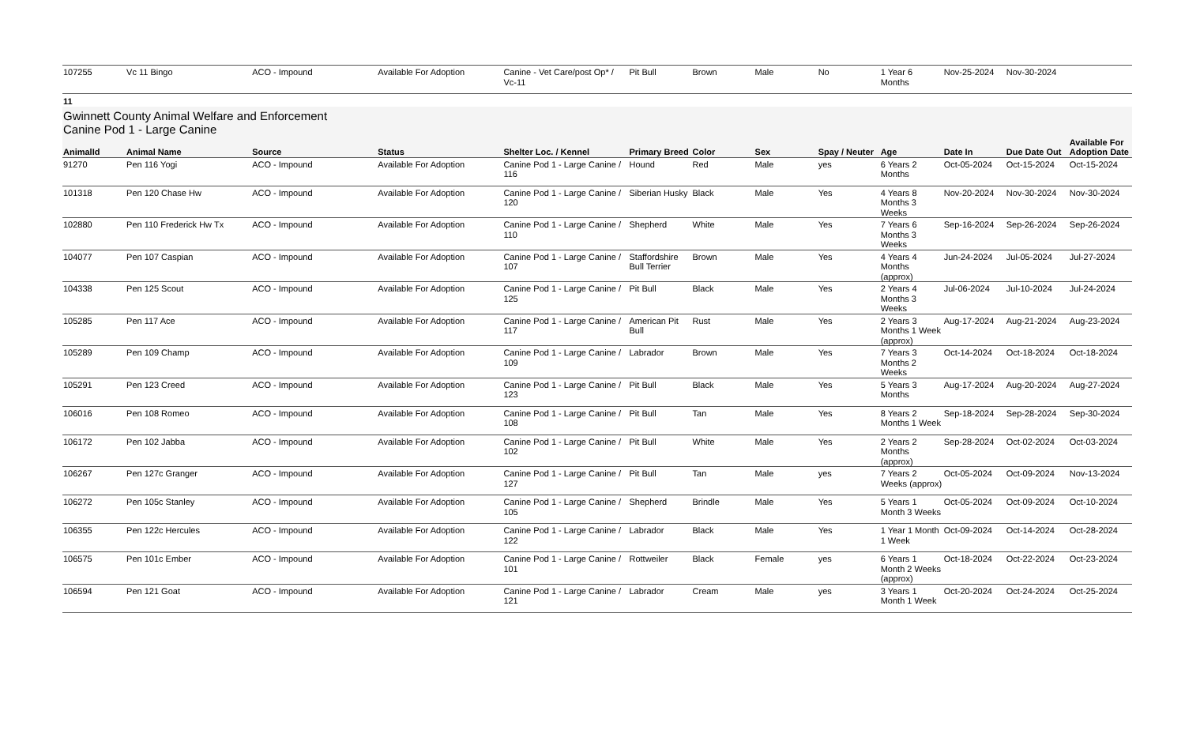| 107255 | Vc 11 Bingo | ACO - Impound | Available For Adoption | Canine - Vet Care/post Op* / Vc-11 | Pit Bull | Brown | Male | No | 1 Year 6 Months | Nov-25-2024 | Nov-30-2024 | |
| 11 | | | | | | | | | | | | |
| Gwinnett County Animal Welfare and Enforcement Canine Pod 1 - Large Canine | | | | | | | | | | | | |
| AnimalId | Animal Name | Source | Status | Shelter Loc. / Kennel | Primary Breed | Color | Sex | Spay / Neuter | Age | Date In | Due Date Out | Available For Adoption Date |
| 91270 | Pen 116 Yogi | ACO - Impound | Available For Adoption | Canine Pod 1 - Large Canine / 116 | Hound | Red | Male | yes | 6 Years 2 Months | Oct-05-2024 | Oct-15-2024 | Oct-15-2024 |
| 101318 | Pen 120 Chase Hw | ACO - Impound | Available For Adoption | Canine Pod 1 - Large Canine / 120 | Siberian Husky | Black | Male | Yes | 4 Years 8 Months 3 Weeks | Nov-20-2024 | Nov-30-2024 | Nov-30-2024 |
| 102880 | Pen 110 Frederick Hw Tx | ACO - Impound | Available For Adoption | Canine Pod 1 - Large Canine / 110 | Shepherd | White | Male | Yes | 7 Years 6 Months 3 Weeks | Sep-16-2024 | Sep-26-2024 | Sep-26-2024 |
| 104077 | Pen 107 Caspian | ACO - Impound | Available For Adoption | Canine Pod 1 - Large Canine / 107 | Staffordshire Bull Terrier | Brown | Male | Yes | 4 Years 4 Months (approx) | Jun-24-2024 | Jul-05-2024 | Jul-27-2024 |
| 104338 | Pen 125 Scout | ACO - Impound | Available For Adoption | Canine Pod 1 - Large Canine / 125 | Pit Bull | Black | Male | Yes | 2 Years 4 Months 3 Weeks | Jul-06-2024 | Jul-10-2024 | Jul-24-2024 |
| 105285 | Pen 117 Ace | ACO - Impound | Available For Adoption | Canine Pod 1 - Large Canine / 117 | American Pit Bull | Rust | Male | Yes | 2 Years 3 Months 1 Week (approx) | Aug-17-2024 | Aug-21-2024 | Aug-23-2024 |
| 105289 | Pen 109 Champ | ACO - Impound | Available For Adoption | Canine Pod 1 - Large Canine / 109 | Labrador | Brown | Male | Yes | 7 Years 3 Months 2 Weeks | Oct-14-2024 | Oct-18-2024 | Oct-18-2024 |
| 105291 | Pen 123 Creed | ACO - Impound | Available For Adoption | Canine Pod 1 - Large Canine / 123 | Pit Bull | Black | Male | Yes | 5 Years 3 Months | Aug-17-2024 | Aug-20-2024 | Aug-27-2024 |
| 106016 | Pen 108 Romeo | ACO - Impound | Available For Adoption | Canine Pod 1 - Large Canine / 108 | Pit Bull | Tan | Male | Yes | 8 Years 2 Months 1 Week | Sep-18-2024 | Sep-28-2024 | Sep-30-2024 |
| 106172 | Pen 102 Jabba | ACO - Impound | Available For Adoption | Canine Pod 1 - Large Canine / 102 | Pit Bull | White | Male | Yes | 2 Years 2 Months (approx) | Sep-28-2024 | Oct-02-2024 | Oct-03-2024 |
| 106267 | Pen 127c Granger | ACO - Impound | Available For Adoption | Canine Pod 1 - Large Canine / 127 | Pit Bull | Tan | Male | yes | 7 Years 2 Weeks (approx) | Oct-05-2024 | Oct-09-2024 | Nov-13-2024 |
| 106272 | Pen 105c Stanley | ACO - Impound | Available For Adoption | Canine Pod 1 - Large Canine / 105 | Shepherd | Brindle | Male | Yes | 5 Years 1 Month 3 Weeks | Oct-05-2024 | Oct-09-2024 | Oct-10-2024 |
| 106355 | Pen 122c Hercules | ACO - Impound | Available For Adoption | Canine Pod 1 - Large Canine / 122 | Labrador | Black | Male | Yes | 1 Year 1 Month 1 Week | Oct-09-2024 | Oct-14-2024 | Oct-28-2024 |
| 106575 | Pen 101c Ember | ACO - Impound | Available For Adoption | Canine Pod 1 - Large Canine / 101 | Rottweiler | Black | Female | yes | 6 Years 1 Month 2 Weeks (approx) | Oct-18-2024 | Oct-22-2024 | Oct-23-2024 |
| 106594 | Pen 121 Goat | ACO - Impound | Available For Adoption | Canine Pod 1 - Large Canine / 121 | Labrador | Cream | Male | yes | 3 Years 1 Month 1 Week | Oct-20-2024 | Oct-24-2024 | Oct-25-2024 |